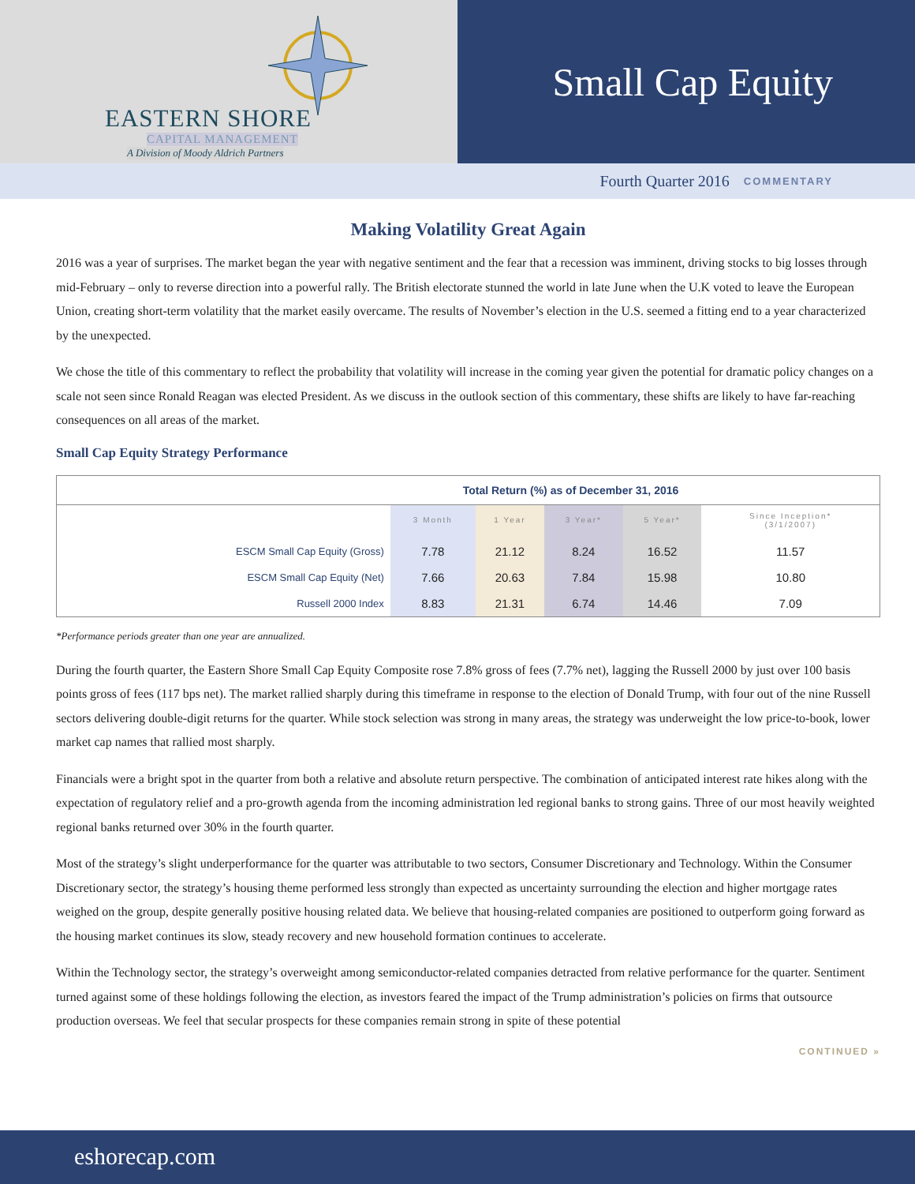EASTERN SHORE
CAPITAL MANAGEMENT
A Division of Moody Aldrich Partners
Small Cap Equity
Fourth Quarter 2016 COMMENTARY
Making Volatility Great Again
2016 was a year of surprises. The market began the year with negative sentiment and the fear that a recession was imminent, driving stocks to big losses through mid-February – only to reverse direction into a powerful rally. The British electorate stunned the world in late June when the U.K voted to leave the European Union, creating short-term volatility that the market easily overcame. The results of November’s election in the U.S. seemed a fitting end to a year characterized by the unexpected.
We chose the title of this commentary to reflect the probability that volatility will increase in the coming year given the potential for dramatic policy changes on a scale not seen since Ronald Reagan was elected President. As we discuss in the outlook section of this commentary, these shifts are likely to have far-reaching consequences on all areas of the market.
Small Cap Equity Strategy Performance
| Total Return (%) as of December 31, 2016 | | | | | |
| --- | --- | --- | --- | --- | --- |
| | 3 Month | 1 Year | 3 Year* | 5 Year* | Since Inception* (3/1/2007) |
| ESCM Small Cap Equity (Gross) | 7.78 | 21.12 | 8.24 | 16.52 | 11.57 |
| ESCM Small Cap Equity (Net) | 7.66 | 20.63 | 7.84 | 15.98 | 10.80 |
| Russell 2000 Index | 8.83 | 21.31 | 6.74 | 14.46 | 7.09 |
*Performance periods greater than one year are annualized.
During the fourth quarter, the Eastern Shore Small Cap Equity Composite rose 7.8% gross of fees (7.7% net), lagging the Russell 2000 by just over 100 basis points gross of fees (117 bps net). The market rallied sharply during this timeframe in response to the election of Donald Trump, with four out of the nine Russell sectors delivering double-digit returns for the quarter. While stock selection was strong in many areas, the strategy was underweight the low price-to-book, lower market cap names that rallied most sharply.
Financials were a bright spot in the quarter from both a relative and absolute return perspective. The combination of anticipated interest rate hikes along with the expectation of regulatory relief and a pro-growth agenda from the incoming administration led regional banks to strong gains. Three of our most heavily weighted regional banks returned over 30% in the fourth quarter.
Most of the strategy’s slight underperformance for the quarter was attributable to two sectors, Consumer Discretionary and Technology. Within the Consumer Discretionary sector, the strategy’s housing theme performed less strongly than expected as uncertainty surrounding the election and higher mortgage rates weighed on the group, despite generally positive housing related data. We believe that housing-related companies are positioned to outperform going forward as the housing market continues its slow, steady recovery and new household formation continues to accelerate.
Within the Technology sector, the strategy’s overweight among semiconductor-related companies detracted from relative performance for the quarter. Sentiment turned against some of these holdings following the election, as investors feared the impact of the Trump administration’s policies on firms that outsource production overseas. We feel that secular prospects for these companies remain strong in spite of these potential
CONTINUED »
eshorecap.com